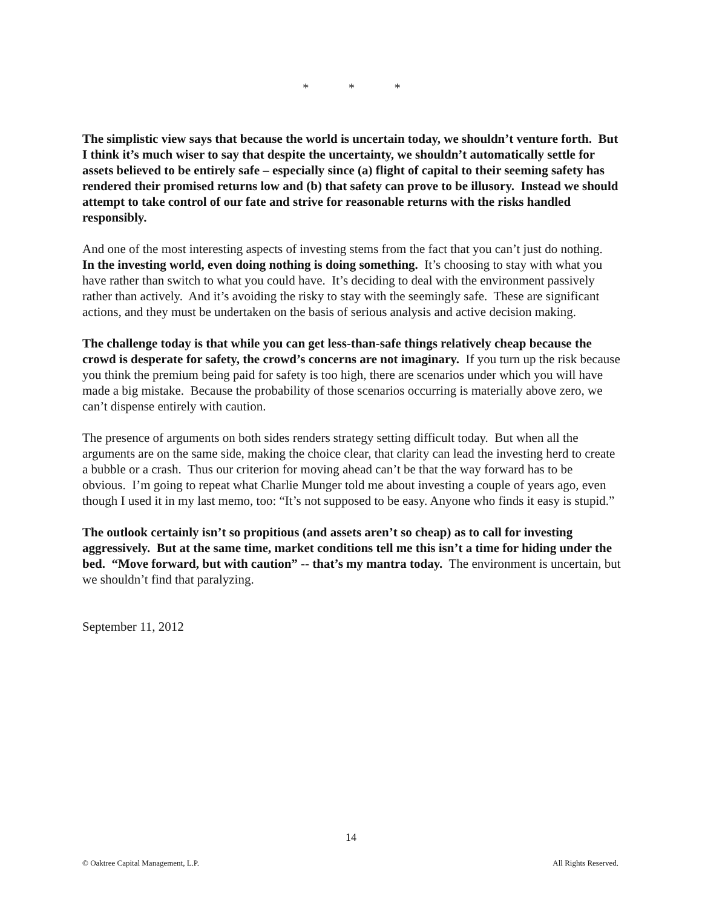* * *
The simplistic view says that because the world is uncertain today, we shouldn’t venture forth. But I think it’s much wiser to say that despite the uncertainty, we shouldn’t automatically settle for assets believed to be entirely safe – especially since (a) flight of capital to their seeming safety has rendered their promised returns low and (b) that safety can prove to be illusory. Instead we should attempt to take control of our fate and strive for reasonable returns with the risks handled responsibly.
And one of the most interesting aspects of investing stems from the fact that you can’t just do nothing. In the investing world, even doing nothing is doing something. It’s choosing to stay with what you have rather than switch to what you could have. It’s deciding to deal with the environment passively rather than actively. And it’s avoiding the risky to stay with the seemingly safe. These are significant actions, and they must be undertaken on the basis of serious analysis and active decision making.
The challenge today is that while you can get less-than-safe things relatively cheap because the crowd is desperate for safety, the crowd’s concerns are not imaginary. If you turn up the risk because you think the premium being paid for safety is too high, there are scenarios under which you will have made a big mistake. Because the probability of those scenarios occurring is materially above zero, we can’t dispense entirely with caution.
The presence of arguments on both sides renders strategy setting difficult today. But when all the arguments are on the same side, making the choice clear, that clarity can lead the investing herd to create a bubble or a crash. Thus our criterion for moving ahead can’t be that the way forward has to be obvious. I’m going to repeat what Charlie Munger told me about investing a couple of years ago, even though I used it in my last memo, too: “It’s not supposed to be easy. Anyone who finds it easy is stupid.”
The outlook certainly isn’t so propitious (and assets aren’t so cheap) as to call for investing aggressively. But at the same time, market conditions tell me this isn’t a time for hiding under the bed. “Move forward, but with caution” -- that’s my mantra today. The environment is uncertain, but we shouldn’t find that paralyzing.
September 11, 2012
14
© Oaktree Capital Management, L.P. All Rights Reserved.